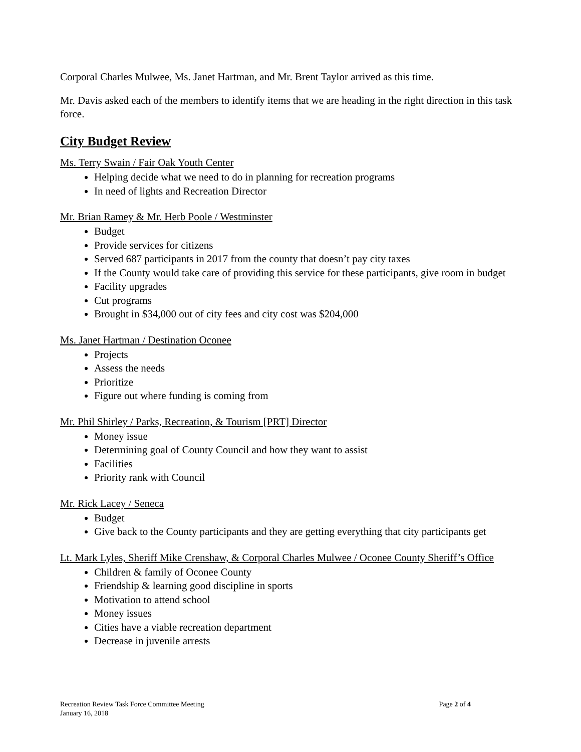Corporal Charles Mulwee, Ms. Janet Hartman, and Mr. Brent Taylor arrived as this time.
Mr. Davis asked each of the members to identify items that we are heading in the right direction in this task force.
City Budget Review
Ms. Terry Swain / Fair Oak Youth Center
Helping decide what we need to do in planning for recreation programs
In need of lights and Recreation Director
Mr. Brian Ramey & Mr. Herb Poole / Westminster
Budget
Provide services for citizens
Served 687 participants in 2017 from the county that doesn’t pay city taxes
If the County would take care of providing this service for these participants, give room in budget
Facility upgrades
Cut programs
Brought in $34,000 out of city fees and city cost was $204,000
Ms. Janet Hartman / Destination Oconee
Projects
Assess the needs
Prioritize
Figure out where funding is coming from
Mr. Phil Shirley / Parks, Recreation, & Tourism [PRT] Director
Money issue
Determining goal of County Council and how they want to assist
Facilities
Priority rank with Council
Mr. Rick Lacey / Seneca
Budget
Give back to the County participants and they are getting everything that city participants get
Lt. Mark Lyles, Sheriff Mike Crenshaw, & Corporal Charles Mulwee / Oconee County Sheriff’s Office
Children & family of Oconee County
Friendship & learning good discipline in sports
Motivation to attend school
Money issues
Cities have a viable recreation department
Decrease in juvenile arrests
Page 2 of 4 Recreation Review Task Force Committee Meeting
January 16, 2018